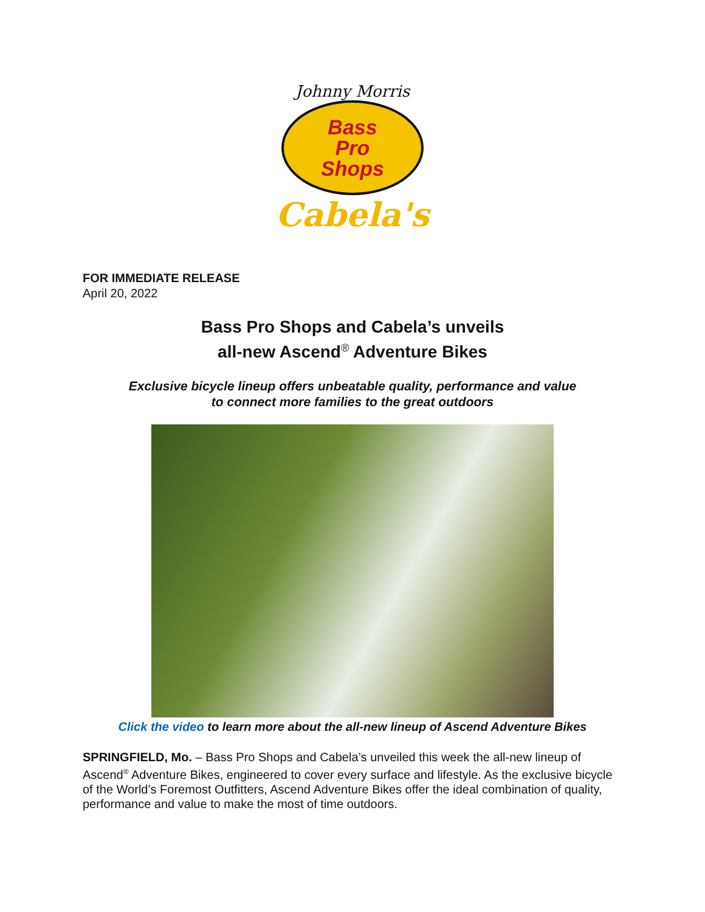Johnny Morris
Bass
Pro
Shops
Cabela's
FOR IMMEDIATE RELEASE
April 20, 2022
Bass Pro Shops and Cabela’s unveils
all-new Ascend<sup>®</sup> Adventure Bikes
Exclusive bicycle lineup offers unbeatable quality, performance and value
to connect more families to the great outdoors
Click the video to learn more about the all-new lineup of Ascend Adventure Bikes
SPRINGFIELD, Mo. – Bass Pro Shops and Cabela’s unveiled this week the all-new lineup of Ascend<sup>®</sup> Adventure Bikes, engineered to cover every surface and lifestyle. As the exclusive bicycle of the World’s Foremost Outfitters, Ascend Adventure Bikes offer the ideal combination of quality, performance and value to make the most of time outdoors.